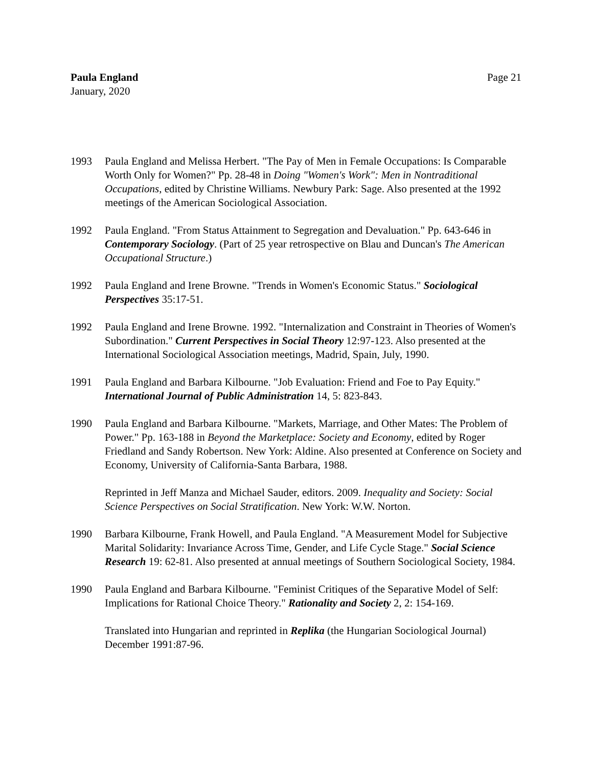Paula England
January, 2020
Page 21
1993 Paula England and Melissa Herbert. "The Pay of Men in Female Occupations: Is Comparable Worth Only for Women?" Pp. 28-48 in Doing "Women's Work": Men in Nontraditional Occupations, edited by Christine Williams. Newbury Park: Sage. Also presented at the 1992 meetings of the American Sociological Association.
1992 Paula England. "From Status Attainment to Segregation and Devaluation." Pp. 643-646 in Contemporary Sociology. (Part of 25 year retrospective on Blau and Duncan's The American Occupational Structure.)
1992 Paula England and Irene Browne. "Trends in Women's Economic Status." Sociological Perspectives 35:17-51.
1992 Paula England and Irene Browne. 1992. "Internalization and Constraint in Theories of Women's Subordination." Current Perspectives in Social Theory 12:97-123. Also presented at the International Sociological Association meetings, Madrid, Spain, July, 1990.
1991 Paula England and Barbara Kilbourne. "Job Evaluation: Friend and Foe to Pay Equity." International Journal of Public Administration 14, 5: 823-843.
1990 Paula England and Barbara Kilbourne. "Markets, Marriage, and Other Mates: The Problem of Power." Pp. 163-188 in Beyond the Marketplace: Society and Economy, edited by Roger Friedland and Sandy Robertson. New York: Aldine. Also presented at Conference on Society and Economy, University of California-Santa Barbara, 1988.
Reprinted in Jeff Manza and Michael Sauder, editors. 2009. Inequality and Society: Social Science Perspectives on Social Stratification. New York: W.W. Norton.
1990 Barbara Kilbourne, Frank Howell, and Paula England. "A Measurement Model for Subjective Marital Solidarity: Invariance Across Time, Gender, and Life Cycle Stage." Social Science Research 19: 62-81. Also presented at annual meetings of Southern Sociological Society, 1984.
1990 Paula England and Barbara Kilbourne. "Feminist Critiques of the Separative Model of Self: Implications for Rational Choice Theory." Rationality and Society 2, 2: 154-169.
Translated into Hungarian and reprinted in Replika (the Hungarian Sociological Journal) December 1991:87-96.